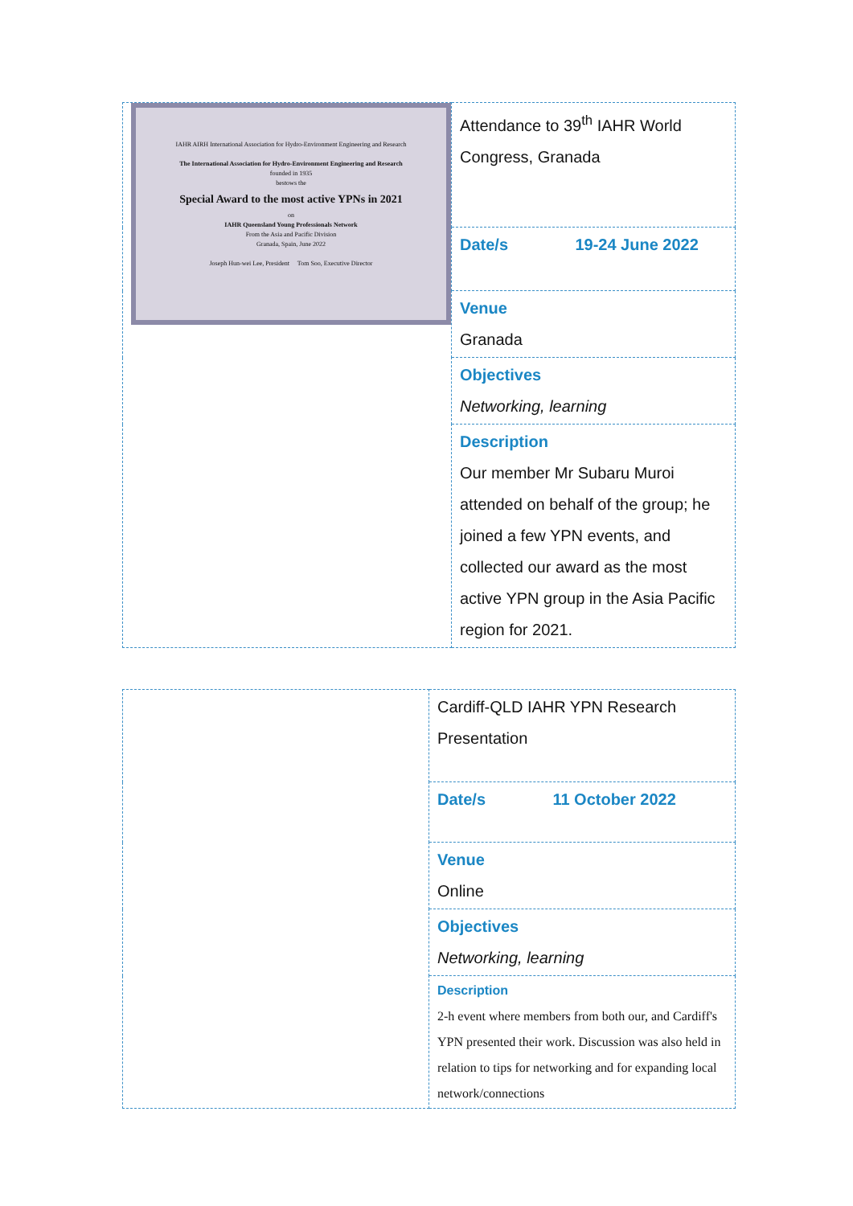| IAHR AIRH International Association for Hydro-Environment Engineering and Research The International Association for Hydro-Environment Engineering and Research founded in 1935 bestows the Special Award to the most active YPNs in 2021 on IAHR Queensland Young Professionals Network From the Asia and Pacific Division Granada, Spain, June 2022 Joseph Hun-wei Lee, President Tom Soo, Executive Director | Attendance to 39<sup>th</sup> IAHR World Congress, Granada |
| | Date/s 19-24 June 2022 |
| | Venue Granada |
| | Objectives Networking, learning |
| | Description Our member Mr Subaru Muroi attended on behalf of the group; he joined a few YPN events, and collected our award as the most active YPN group in the Asia Pacific region for 2021. |
| | Cardiff-QLD IAHR YPN Research Presentation |
| | Date/s 11 October 2022 |
| | Venue Online |
| | Objectives Networking, learning |
| | Description 2-h event where members from both our, and Cardiff's YPN presented their work. Discussion was also held in relation to tips for networking and for expanding local network/connections |